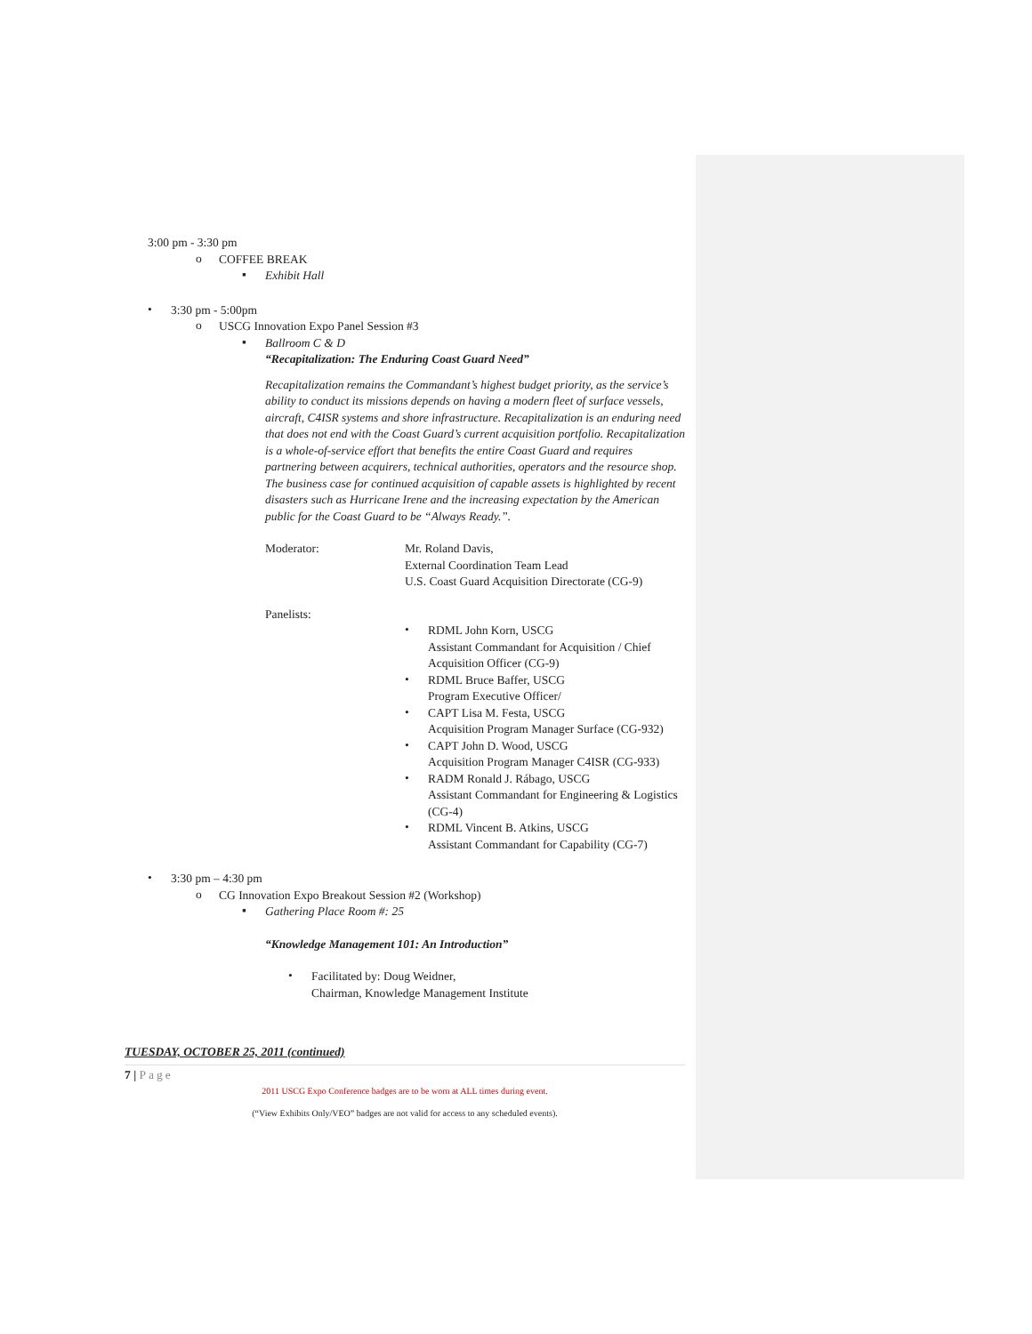3:00 pm - 3:30 pm
o
COFFEE BREAK
▪
Exhibit Hall
•
3:30 pm - 5:00pm
o
USCG Innovation Expo Panel Session #3
▪
Ballroom C & D
“Recapitalization: The Enduring Coast Guard Need”
Recapitalization remains the Commandant’s highest budget priority, as the service’s ability to conduct its missions depends on having a modern fleet of surface vessels, aircraft, C4ISR systems and shore infrastructure. Recapitalization is an enduring need that does not end with the Coast Guard’s current acquisition portfolio. Recapitalization is a whole-of-service effort that benefits the entire Coast Guard and requires partnering between acquirers, technical authorities, operators and the resource shop. The business case for continued acquisition of capable assets is highlighted by recent disasters such as Hurricane Irene and the increasing expectation by the American public for the Coast Guard to be “Always Ready.”.
Moderator: Mr. Roland Davis,
External Coordination Team Lead
U.S. Coast Guard Acquisition Directorate (CG-9)
Panelists:
•
RDML John Korn, USCG
Assistant Commandant for Acquisition / Chief Acquisition Officer (CG-9)
•
RDML Bruce Baffer, USCG
Program Executive Officer/
•
CAPT Lisa M. Festa, USCG
Acquisition Program Manager Surface (CG-932)
•
CAPT John D. Wood, USCG
Acquisition Program Manager C4ISR (CG-933)
•
RADM Ronald J. Rábago, USCG
Assistant Commandant for Engineering & Logistics (CG-4)
•
RDML Vincent B. Atkins, USCG
Assistant Commandant for Capability (CG-7)
•
3:30 pm – 4:30 pm
o
CG Innovation Expo Breakout Session #2 (Workshop)
▪
Gathering Place Room #: 25
“Knowledge Management 101: An Introduction”
•
Facilitated by: Doug Weidner,
Chairman, Knowledge Management Institute
TUESDAY, OCTOBER 25, 2011 (continued)
7 | Page
2011 USCG Expo Conference badges are to be worn at ALL times during event.
(“View Exhibits Only/VEO” badges are not valid for access to any scheduled events).